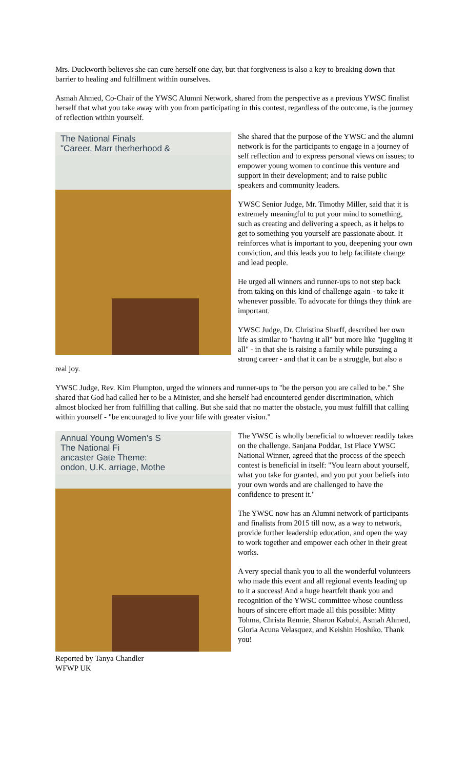Mrs. Duckworth believes she can cure herself one day, but that forgiveness is also a key to breaking down that barrier to healing and fulfillment within ourselves.
Asmah Ahmed, Co-Chair of the YWSC Alumni Network, shared from the perspective as a previous YWSC finalist herself that what you take away with you from participating in this contest, regardless of the outcome, is the journey of reflection within yourself.
The National Finals
"Career, Marr therherhood &
She shared that the purpose of the YWSC and the alumni network is for the participants to engage in a journey of self reflection and to express personal views on issues; to empower young women to continue this venture and support in their development; and to raise public speakers and community leaders.
YWSC Senior Judge, Mr. Timothy Miller, said that it is extremely meaningful to put your mind to something, such as creating and delivering a speech, as it helps to get to something you yourself are passionate about. It reinforces what is important to you, deepening your own conviction, and this leads you to help facilitate change and lead people.
He urged all winners and runner-ups to not step back from taking on this kind of challenge again - to take it whenever possible. To advocate for things they think are important.
YWSC Judge, Dr. Christina Sharff, described her own life as similar to "having it all" but more like "juggling it all" - in that she is raising a family while pursuing a strong career - and that it can be a struggle, but also a real joy.
YWSC Judge, Rev. Kim Plumpton, urged the winners and runner-ups to "be the person you are called to be." She shared that God had called her to be a Minister, and she herself had encountered gender discrimination, which almost blocked her from fulfilling that calling. But she said that no matter the obstacle, you must fulfill that calling within yourself - "be encouraged to live your life with greater vision."
Annual Young Women's S
The National Fi
ancaster Gate Theme:
ondon, U.K. arriage, Mothe
The YWSC is wholly beneficial to whoever readily takes on the challenge. Sanjana Poddar, 1st Place YWSC National Winner, agreed that the process of the speech contest is beneficial in itself: "You learn about yourself, what you take for granted, and you put your beliefs into your own words and are challenged to have the confidence to present it."
The YWSC now has an Alumni network of participants and finalists from 2015 till now, as a way to network, provide further leadership education, and open the way to work together and empower each other in their great works.
A very special thank you to all the wonderful volunteers who made this event and all regional events leading up to it a success! And a huge heartfelt thank you and recognition of the YWSC committee whose countless hours of sincere effort made all this possible: Mitty Tohma, Christa Rennie, Sharon Kabubi, Asmah Ahmed, Gloria Acuna Velasquez, and Keishin Hoshiko. Thank you!
Reported by Tanya Chandler
WFWP UK